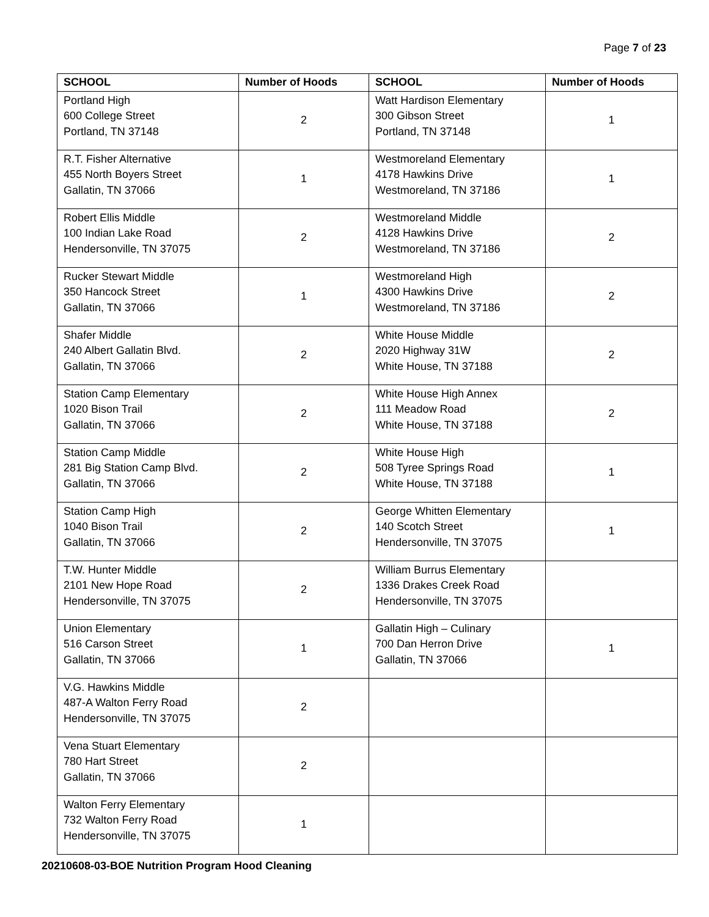Page 7 of 23
| SCHOOL | Number of Hoods | SCHOOL | Number of Hoods |
| --- | --- | --- | --- |
| Portland High 600 College Street Portland, TN 37148 | 2 | Watt Hardison Elementary 300 Gibson Street Portland, TN 37148 | 1 |
| R.T. Fisher Alternative 455 North Boyers Street Gallatin, TN 37066 | 1 | Westmoreland Elementary 4178 Hawkins Drive Westmoreland, TN 37186 | 1 |
| Robert Ellis Middle 100 Indian Lake Road Hendersonville, TN 37075 | 2 | Westmoreland Middle 4128 Hawkins Drive Westmoreland, TN 37186 | 2 |
| Rucker Stewart Middle 350 Hancock Street Gallatin, TN 37066 | 1 | Westmoreland High 4300 Hawkins Drive Westmoreland, TN 37186 | 2 |
| Shafer Middle 240 Albert Gallatin Blvd. Gallatin, TN 37066 | 2 | White House Middle 2020 Highway 31W White House, TN 37188 | 2 |
| Station Camp Elementary 1020 Bison Trail Gallatin, TN 37066 | 2 | White House High Annex 111 Meadow Road White House, TN 37188 | 2 |
| Station Camp Middle 281 Big Station Camp Blvd. Gallatin, TN 37066 | 2 | White House High 508 Tyree Springs Road White House, TN 37188 | 1 |
| Station Camp High 1040 Bison Trail Gallatin, TN 37066 | 2 | George Whitten Elementary 140 Scotch Street Hendersonville, TN 37075 | 1 |
| T.W. Hunter Middle 2101 New Hope Road Hendersonville, TN 37075 | 2 | William Burrus Elementary 1336 Drakes Creek Road Hendersonville, TN 37075 | |
| Union Elementary 516 Carson Street Gallatin, TN 37066 | 1 | Gallatin High – Culinary 700 Dan Herron Drive Gallatin, TN 37066 | 1 |
| V.G. Hawkins Middle 487-A Walton Ferry Road Hendersonville, TN 37075 | 2 | | |
| Vena Stuart Elementary 780 Hart Street Gallatin, TN 37066 | 2 | | |
| Walton Ferry Elementary 732 Walton Ferry Road Hendersonville, TN 37075 | 1 | | |
20210608-03-BOE Nutrition Program Hood Cleaning